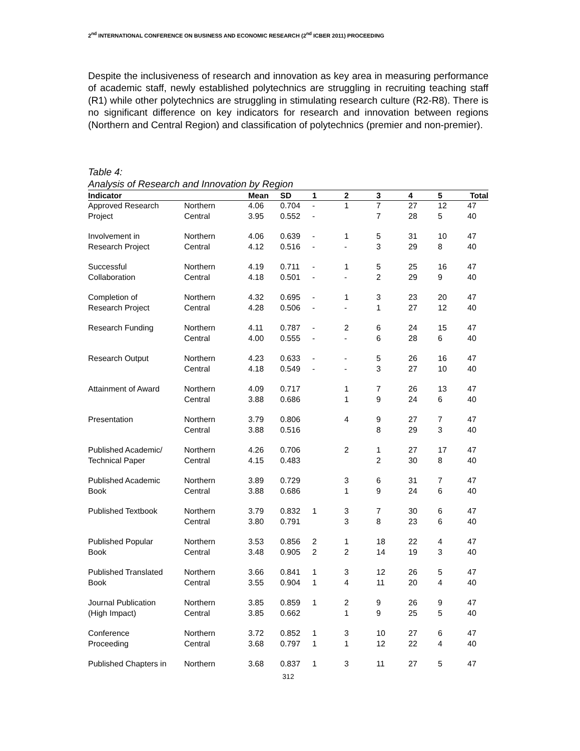2<sup>nd</sup> INTERNATIONAL CONFERENCE ON BUSINESS AND ECONOMIC RESEARCH (2<sup>nd</sup> ICBER 2011) PROCEEDING
Despite the inclusiveness of research and innovation as key area in measuring performance of academic staff, newly established polytechnics are struggling in recruiting teaching staff (R1) while other polytechnics are struggling in stimulating research culture (R2-R8). There is no significant difference on key indicators for research and innovation between regions (Northern and Central Region) and classification of polytechnics (premier and non-premier).
Table 4:
Analysis of Research and Innovation by Region
| Indicator | | Mean | SD | 1 | 2 | 3 | 4 | 5 | Total |
| --- | --- | --- | --- | --- | --- | --- | --- | --- | --- |
| Approved Research | Northern | 4.06 | 0.704 | - | 1 | 7 | 27 | 12 | 47 |
| Project | Central | 3.95 | 0.552 | - | | 7 | 28 | 5 | 40 |
| Involvement in | Northern | 4.06 | 0.639 | - | 1 | 5 | 31 | 10 | 47 |
| Research Project | Central | 4.12 | 0.516 | - | - | 3 | 29 | 8 | 40 |
| Successful | Northern | 4.19 | 0.711 | - | 1 | 5 | 25 | 16 | 47 |
| Collaboration | Central | 4.18 | 0.501 | - | - | 2 | 29 | 9 | 40 |
| Completion of | Northern | 4.32 | 0.695 | - | 1 | 3 | 23 | 20 | 47 |
| Research Project | Central | 4.28 | 0.506 | - | - | 1 | 27 | 12 | 40 |
| Research Funding | Northern | 4.11 | 0.787 | - | 2 | 6 | 24 | 15 | 47 |
| | Central | 4.00 | 0.555 | - | - | 6 | 28 | 6 | 40 |
| Research Output | Northern | 4.23 | 0.633 | - | - | 5 | 26 | 16 | 47 |
| | Central | 4.18 | 0.549 | - | - | 3 | 27 | 10 | 40 |
| Attainment of Award | Northern | 4.09 | 0.717 | | 1 | 7 | 26 | 13 | 47 |
| | Central | 3.88 | 0.686 | | 1 | 9 | 24 | 6 | 40 |
| Presentation | Northern | 3.79 | 0.806 | | 4 | 9 | 27 | 7 | 47 |
| | Central | 3.88 | 0.516 | | | 8 | 29 | 3 | 40 |
| Published Academic/ | Northern | 4.26 | 0.706 | | 2 | 1 | 27 | 17 | 47 |
| Technical Paper | Central | 4.15 | 0.483 | | | 2 | 30 | 8 | 40 |
| Published Academic | Northern | 3.89 | 0.729 | | 3 | 6 | 31 | 7 | 47 |
| Book | Central | 3.88 | 0.686 | | 1 | 9 | 24 | 6 | 40 |
| Published Textbook | Northern | 3.79 | 0.832 | 1 | 3 | 7 | 30 | 6 | 47 |
| | Central | 3.80 | 0.791 | | 3 | 8 | 23 | 6 | 40 |
| Published Popular | Northern | 3.53 | 0.856 | 2 | 1 | 18 | 22 | 4 | 47 |
| Book | Central | 3.48 | 0.905 | 2 | 2 | 14 | 19 | 3 | 40 |
| Published Translated | Northern | 3.66 | 0.841 | 1 | 3 | 12 | 26 | 5 | 47 |
| Book | Central | 3.55 | 0.904 | 1 | 4 | 11 | 20 | 4 | 40 |
| Journal Publication | Northern | 3.85 | 0.859 | 1 | 2 | 9 | 26 | 9 | 47 |
| (High Impact) | Central | 3.85 | 0.662 | | 1 | 9 | 25 | 5 | 40 |
| Conference | Northern | 3.72 | 0.852 | 1 | 3 | 10 | 27 | 6 | 47 |
| Proceeding | Central | 3.68 | 0.797 | 1 | 1 | 12 | 22 | 4 | 40 |
| Published Chapters in | Northern | 3.68 | 0.837 | 1 | 3 | 11 | 27 | 5 | 47 |
312